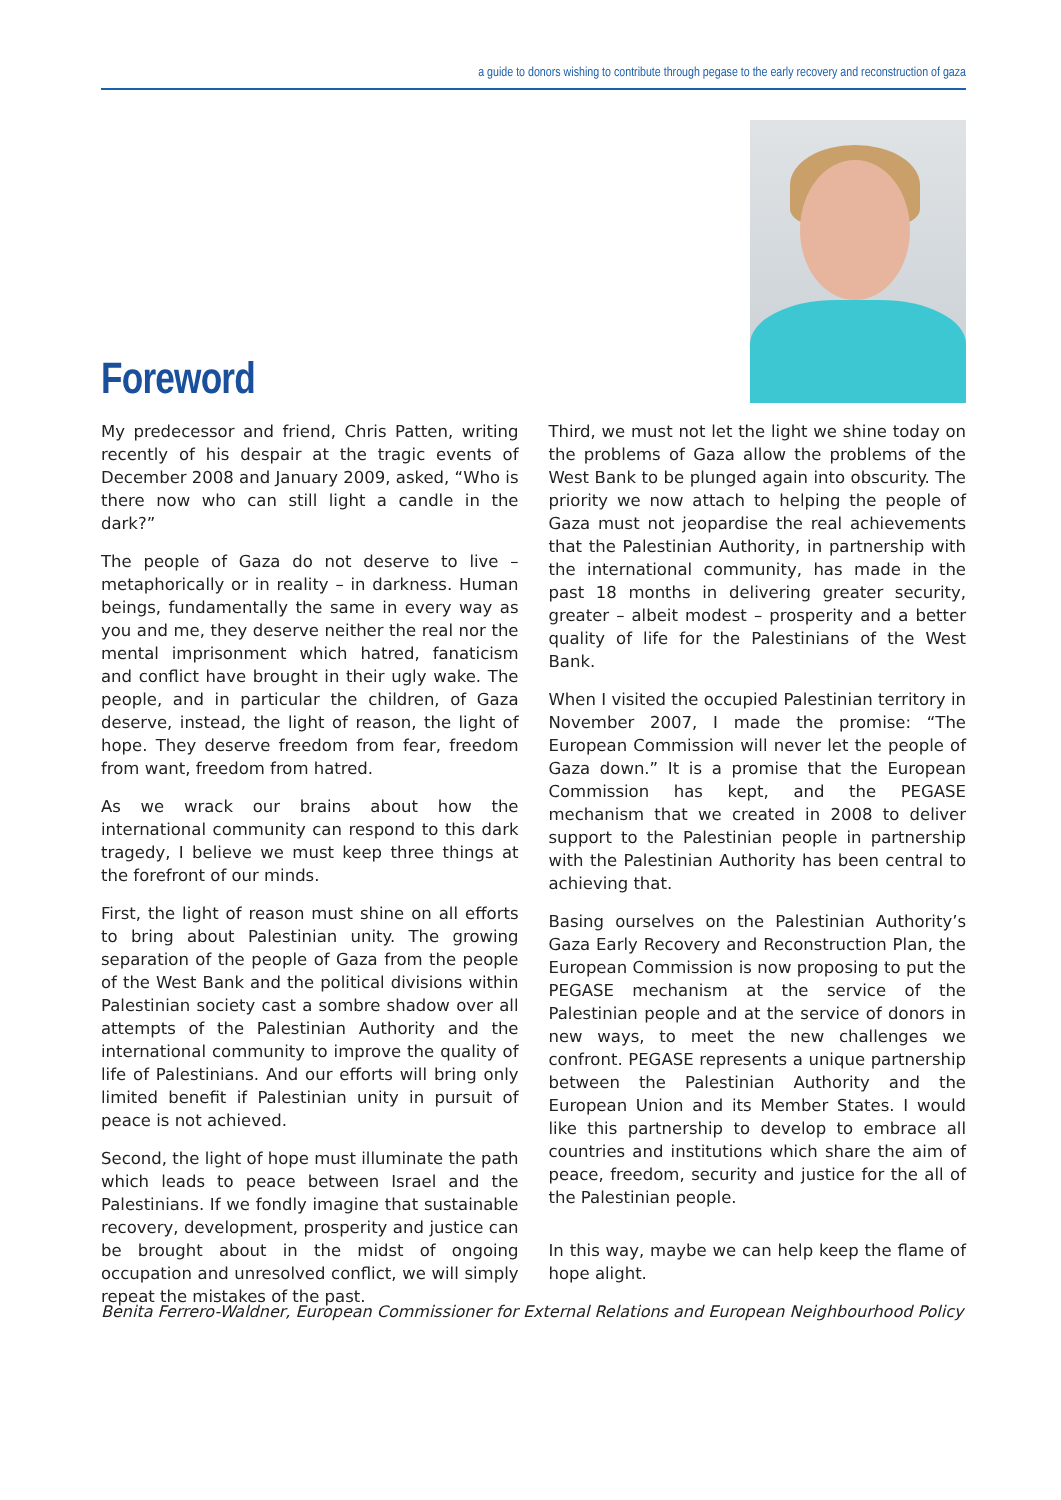a guide to donors wishing to contribute through pegase to the early recovery and reconstruction of gaza
Foreword
My predecessor and friend, Chris Patten, writing recently of his despair at the tragic events of December 2008 and January 2009, asked, “Who is there now who can still light a candle in the dark?”
The people of Gaza do not deserve to live – metaphorically or in reality – in darkness. Human beings, fundamentally the same in every way as you and me, they deserve neither the real nor the mental imprisonment which hatred, fanaticism and conflict have brought in their ugly wake. The people, and in particular the children, of Gaza deserve, instead, the light of reason, the light of hope. They deserve freedom from fear, freedom from want, freedom from hatred.
As we wrack our brains about how the international community can respond to this dark tragedy, I believe we must keep three things at the forefront of our minds.
First, the light of reason must shine on all efforts to bring about Palestinian unity. The growing separation of the people of Gaza from the people of the West Bank and the political divisions within Palestinian society cast a sombre shadow over all attempts of the Palestinian Authority and the international community to improve the quality of life of Palestinians. And our efforts will bring only limited benefit if Palestinian unity in pursuit of peace is not achieved.
Second, the light of hope must illuminate the path which leads to peace between Israel and the Palestinians. If we fondly imagine that sustainable recovery, development, prosperity and justice can be brought about in the midst of ongoing occupation and unresolved conflict, we will simply repeat the mistakes of the past.
Third, we must not let the light we shine today on the problems of Gaza allow the problems of the West Bank to be plunged again into obscurity. The priority we now attach to helping the people of Gaza must not jeopardise the real achievements that the Palestinian Authority, in partnership with the international community, has made in the past 18 months in delivering greater security, greater – albeit modest – prosperity and a better quality of life for the Palestinians of the West Bank.
When I visited the occupied Palestinian territory in November 2007, I made the promise: “The European Commission will never let the people of Gaza down.” It is a promise that the European Commission has kept, and the PEGASE mechanism that we created in 2008 to deliver support to the Palestinian people in partnership with the Palestinian Authority has been central to achieving that.
Basing ourselves on the Palestinian Authority’s Gaza Early Recovery and Reconstruction Plan, the European Commission is now proposing to put the PEGASE mechanism at the service of the Palestinian people and at the service of donors in new ways, to meet the new challenges we confront. PEGASE represents a unique partnership between the Palestinian Authority and the European Union and its Member States. I would like this partnership to develop to embrace all countries and institutions which share the aim of peace, freedom, security and justice for the all of the Palestinian people.
In this way, maybe we can help keep the flame of hope alight.
Benita Ferrero-Waldner, European Commissioner for External Relations and European Neighbourhood Policy